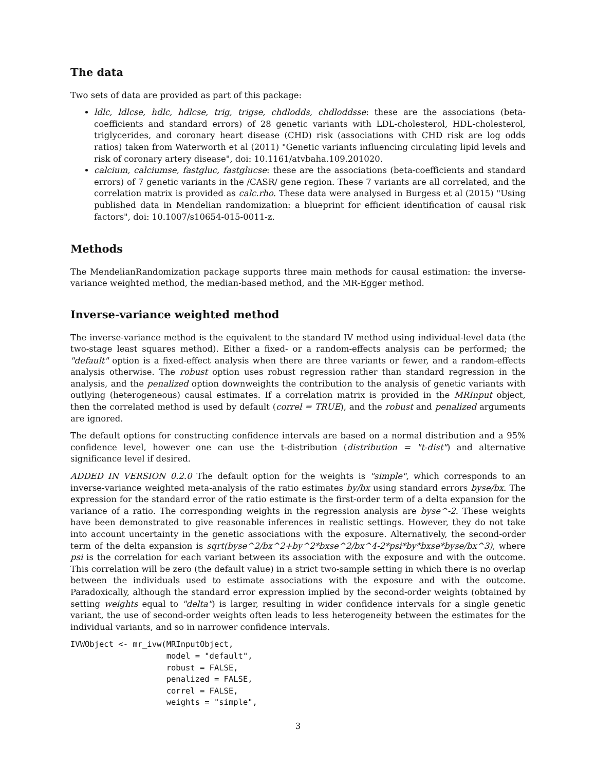The data
Two sets of data are provided as part of this package:
ldlc, ldlcse, hdlc, hdlcse, trig, trigse, chdlodds, chdloddsse: these are the associations (beta-coefficients and standard errors) of 28 genetic variants with LDL-cholesterol, HDL-cholesterol, triglycerides, and coronary heart disease (CHD) risk (associations with CHD risk are log odds ratios) taken from Waterworth et al (2011) "Genetic variants influencing circulating lipid levels and risk of coronary artery disease", doi: 10.1161/atvbaha.109.201020.
calcium, calciumse, fastgluc, fastglucse: these are the associations (beta-coefficients and standard errors) of 7 genetic variants in the /CASR/ gene region. These 7 variants are all correlated, and the correlation matrix is provided as calc.rho. These data were analysed in Burgess et al (2015) "Using published data in Mendelian randomization: a blueprint for efficient identification of causal risk factors", doi: 10.1007/s10654-015-0011-z.
Methods
The MendelianRandomization package supports three main methods for causal estimation: the inverse-variance weighted method, the median-based method, and the MR-Egger method.
Inverse-variance weighted method
The inverse-variance method is the equivalent to the standard IV method using individual-level data (the two-stage least squares method). Either a fixed- or a random-effects analysis can be performed; the "default" option is a fixed-effect analysis when there are three variants or fewer, and a random-effects analysis otherwise. The robust option uses robust regression rather than standard regression in the analysis, and the penalized option downweights the contribution to the analysis of genetic variants with outlying (heterogeneous) causal estimates. If a correlation matrix is provided in the MRInput object, then the correlated method is used by default (correl = TRUE), and the robust and penalized arguments are ignored.
The default options for constructing confidence intervals are based on a normal distribution and a 95% confidence level, however one can use the t-distribution (distribution = "t-dist") and alternative significance level if desired.
ADDED IN VERSION 0.2.0 The default option for the weights is "simple", which corresponds to an inverse-variance weighted meta-analysis of the ratio estimates by/bx using standard errors byse/bx. The expression for the standard error of the ratio estimate is the first-order term of a delta expansion for the variance of a ratio. The corresponding weights in the regression analysis are byse^-2. These weights have been demonstrated to give reasonable inferences in realistic settings. However, they do not take into account uncertainty in the genetic associations with the exposure. Alternatively, the second-order term of the delta expansion is sqrt(byse^2/bx^2+by^2*bxse^2/bx^4-2*psi*by*bxse*byse/bx^3), where psi is the correlation for each variant between its association with the exposure and with the outcome. This correlation will be zero (the default value) in a strict two-sample setting in which there is no overlap between the individuals used to estimate associations with the exposure and with the outcome. Paradoxically, although the standard error expression implied by the second-order weights (obtained by setting weights equal to "delta") is larger, resulting in wider confidence intervals for a single genetic variant, the use of second-order weights often leads to less heterogeneity between the estimates for the individual variants, and so in narrower confidence intervals.
IVWObject <- mr_ivw(MRInputObject,
                    model = "default",
                    robust = FALSE,
                    penalized = FALSE,
                    correl = FALSE,
                    weights = "simple",
3